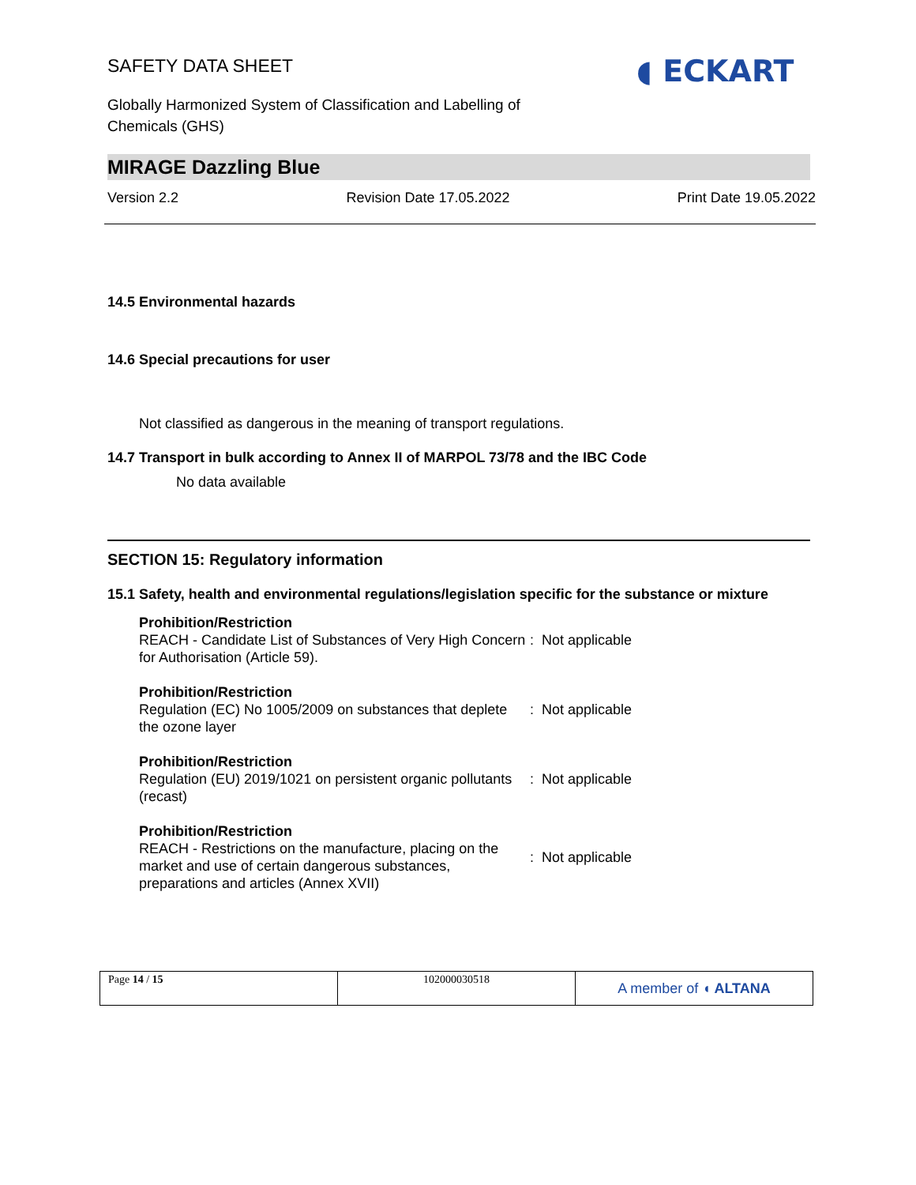SAFETY DATA SHEET
◖ ECKART
Globally Harmonized System of Classification and Labelling of
Chemicals (GHS)
MIRAGE Dazzling Blue
Version 2.2 Revision Date 17.05.2022 Print Date 19.05.2022
14.5 Environmental hazards
14.6 Special precautions for user
Not classified as dangerous in the meaning of transport regulations.
14.7 Transport in bulk according to Annex II of MARPOL 73/78 and the IBC Code
No data available
SECTION 15: Regulatory information
15.1 Safety, health and environmental regulations/legislation specific for the substance or mixture
| Prohibition/Restriction REACH - Candidate List of Substances of Very High Concern for Authorisation (Article 59). | : Not applicable |
| Prohibition/Restriction Regulation (EC) No 1005/2009 on substances that deplete the ozone layer | : Not applicable |
| Prohibition/Restriction Regulation (EU) 2019/1021 on persistent organic pollutants (recast) | : Not applicable |
| Prohibition/Restriction REACH - Restrictions on the manufacture, placing on the market and use of certain dangerous substances, preparations and articles (Annex XVII) | : Not applicable |
| Page 14 / 15 | 102000030518 | A member of ◖ ALTANA |